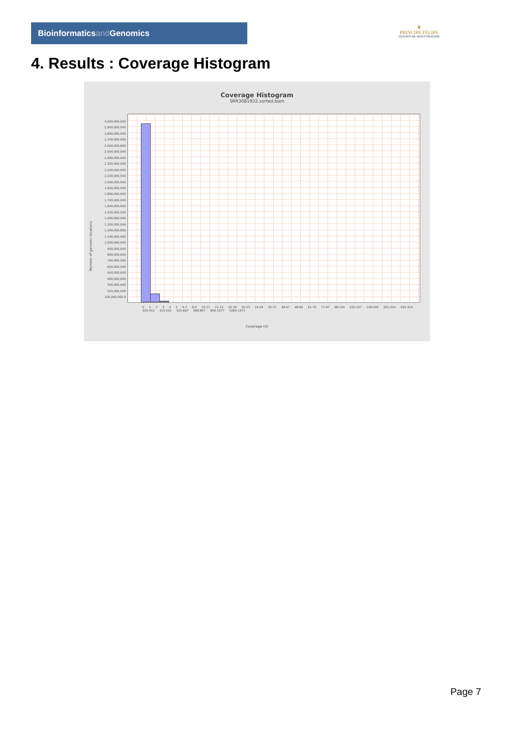Bioinformaticsand Genomics
♛
PRINCIPE FELIPE
CENTRO DE INVESTIGACION
4. Results : Coverage Histogram
Coverage Histogram
SRR3081932.sorted.bam
Number of genomic locations
3,000,000,000 2,900,000,000 2,800,000,000 2,700,000,000 2,600,000,000 2,500,000,000 2,400,000,000 2,300,000,000 2,200,000,000 2,100,000,000 2,000,000,000 1,900,000,000 1,800,000,000 1,700,000,000 1,600,000,000 1,500,000,000 1,400,000,000 1,300,000,000 1,200,000,000 1,100,000,000 1,000,000,000 900,000,000 800,000,000 700,000,000 600,000,000 500,000,000 400,000,000 300,000,000 200,000,000 100,000,000 0
0 1 2 3 4 5 6-7 8-9 10-11 12-14 15-18 19-23 24-29 30-37 38-47 48-60 61-76 77-97 98-124 125-157 158-200 201-254 255-324 325-412 413-522 525-667 668-847 850-1077 1084-1373
Coverage (X)
Page 7